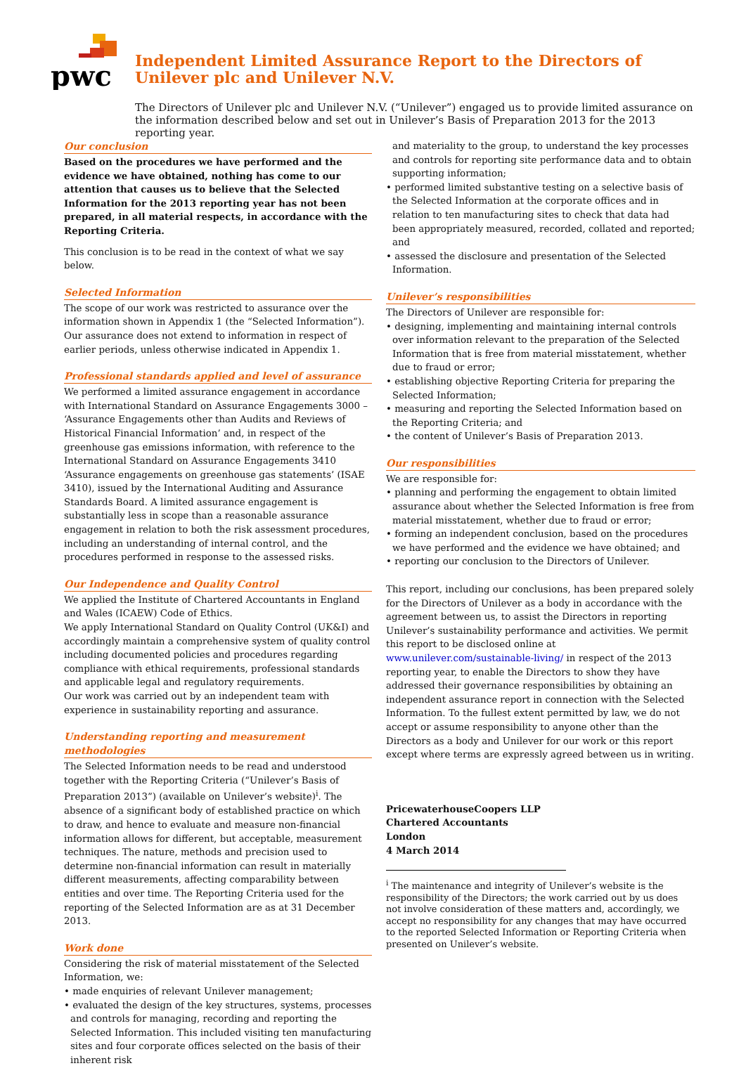pwc
Independent Limited Assurance Report to the Directors of Unilever plc and Unilever N.V.
The Directors of Unilever plc and Unilever N.V. (“Unilever”) engaged us to provide limited assurance on the information described below and set out in Unilever’s Basis of Preparation 2013 for the 2013 reporting year.
Our conclusion
Based on the procedures we have performed and the evidence we have obtained, nothing has come to our attention that causes us to believe that the Selected Information for the 2013 reporting year has not been prepared, in all material respects, in accordance with the Reporting Criteria.
This conclusion is to be read in the context of what we say below.
Selected Information
The scope of our work was restricted to assurance over the information shown in Appendix 1 (the “Selected Information”). Our assurance does not extend to information in respect of earlier periods, unless otherwise indicated in Appendix 1.
Professional standards applied and level of assurance
We performed a limited assurance engagement in accordance with International Standard on Assurance Engagements 3000 – ‘Assurance Engagements other than Audits and Reviews of Historical Financial Information’ and, in respect of the greenhouse gas emissions information, with reference to the International Standard on Assurance Engagements 3410 ‘Assurance engagements on greenhouse gas statements’ (ISAE 3410), issued by the International Auditing and Assurance Standards Board. A limited assurance engagement is substantially less in scope than a reasonable assurance engagement in relation to both the risk assessment procedures, including an understanding of internal control, and the procedures performed in response to the assessed risks.
Our Independence and Quality Control
We applied the Institute of Chartered Accountants in England and Wales (ICAEW) Code of Ethics.
We apply International Standard on Quality Control (UK&I) and accordingly maintain a comprehensive system of quality control including documented policies and procedures regarding compliance with ethical requirements, professional standards and applicable legal and regulatory requirements.
Our work was carried out by an independent team with experience in sustainability reporting and assurance.
Understanding reporting and measurement methodologies
The Selected Information needs to be read and understood together with the Reporting Criteria (“Unilever’s Basis of Preparation 2013”) (available on Unilever’s website)<sup>i</sup>. The absence of a significant body of established practice on which to draw, and hence to evaluate and measure non-financial information allows for different, but acceptable, measurement techniques. The nature, methods and precision used to determine non-financial information can result in materially different measurements, affecting comparability between entities and over time. The Reporting Criteria used for the reporting of the Selected Information are as at 31 December 2013.
Work done
Considering the risk of material misstatement of the Selected Information, we:
• made enquiries of relevant Unilever management;
• evaluated the design of the key structures, systems, processes and controls for managing, recording and reporting the Selected Information. This included visiting ten manufacturing sites and four corporate offices selected on the basis of their inherent risk
and materiality to the group, to understand the key processes and controls for reporting site performance data and to obtain supporting information;
• performed limited substantive testing on a selective basis of the Selected Information at the corporate offices and in relation to ten manufacturing sites to check that data had been appropriately measured, recorded, collated and reported; and
• assessed the disclosure and presentation of the Selected Information.
Unilever’s responsibilities
The Directors of Unilever are responsible for:
• designing, implementing and maintaining internal controls over information relevant to the preparation of the Selected Information that is free from material misstatement, whether due to fraud or error;
• establishing objective Reporting Criteria for preparing the Selected Information;
• measuring and reporting the Selected Information based on the Reporting Criteria; and
• the content of Unilever’s Basis of Preparation 2013.
Our responsibilities
We are responsible for:
• planning and performing the engagement to obtain limited assurance about whether the Selected Information is free from material misstatement, whether due to fraud or error;
• forming an independent conclusion, based on the procedures we have performed and the evidence we have obtained; and
• reporting our conclusion to the Directors of Unilever.
This report, including our conclusions, has been prepared solely for the Directors of Unilever as a body in accordance with the agreement between us, to assist the Directors in reporting Unilever’s sustainability performance and activities. We permit this report to be disclosed online at www.unilever.com/sustainable-living/ in respect of the 2013 reporting year, to enable the Directors to show they have addressed their governance responsibilities by obtaining an independent assurance report in connection with the Selected Information. To the fullest extent permitted by law, we do not accept or assume responsibility to anyone other than the Directors as a body and Unilever for our work or this report except where terms are expressly agreed between us in writing.
PricewaterhouseCoopers LLP
Chartered Accountants
London
4 March 2014
<sup>i</sup> The maintenance and integrity of Unilever’s website is the responsibility of the Directors; the work carried out by us does not involve consideration of these matters and, accordingly, we accept no responsibility for any changes that may have occurred to the reported Selected Information or Reporting Criteria when presented on Unilever’s website.